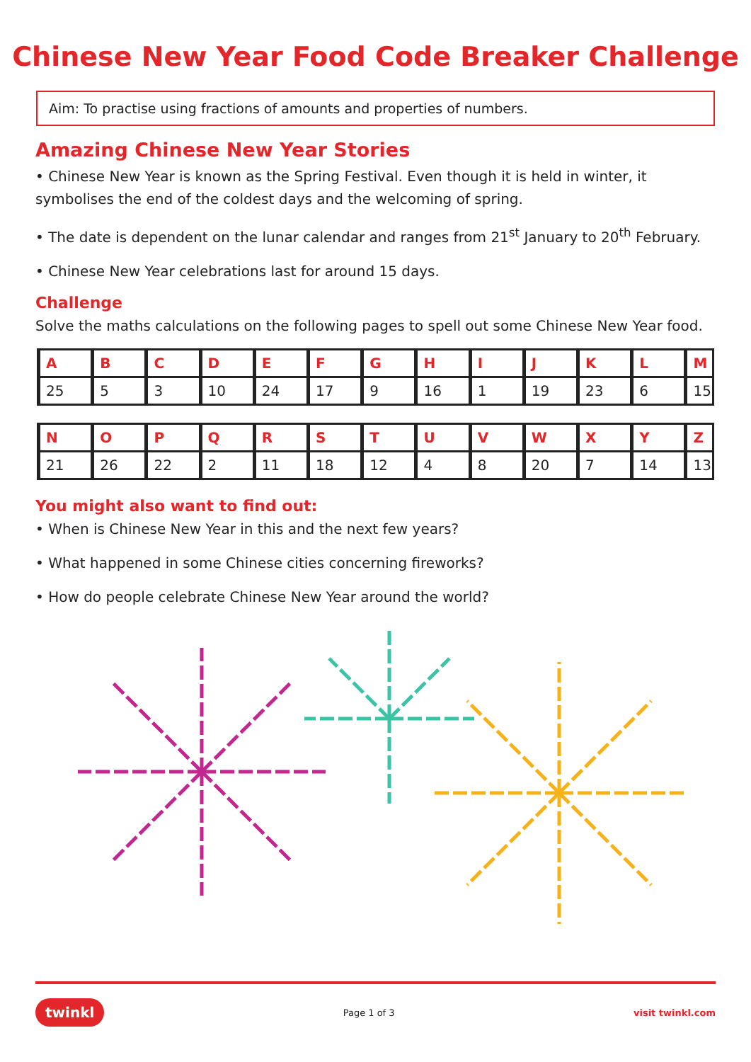Chinese New Year Food Code Breaker Challenge
Aim: To practise using fractions of amounts and properties of numbers.
Amazing Chinese New Year Stories
• Chinese New Year is known as the Spring Festival. Even though it is held in winter, it symbolises the end of the coldest days and the welcoming of spring.
• The date is dependent on the lunar calendar and ranges from 21<sup>st</sup> January to 20<sup>th</sup> February.
• Chinese New Year celebrations last for around 15 days.
Challenge
Solve the maths calculations on the following pages to spell out some Chinese New Year food.
| A | B | C | D | E | F | G | H | I | J | K | L | M |
| --- | --- | --- | --- | --- | --- | --- | --- | --- | --- | --- | --- | --- |
| 25 | 5 | 3 | 10 | 24 | 17 | 9 | 16 | 1 | 19 | 23 | 6 | 15 |
| N | O | P | Q | R | S | T | U | V | W | X | Y | Z |
| --- | --- | --- | --- | --- | --- | --- | --- | --- | --- | --- | --- | --- |
| 21 | 26 | 22 | 2 | 11 | 18 | 12 | 4 | 8 | 20 | 7 | 14 | 13 |
You might also want to find out:
• When is Chinese New Year in this and the next few years?
• What happened in some Chinese cities concerning fireworks?
• How do people celebrate Chinese New Year around the world?
twinkl Page 1 of 3 visit twinkl.com